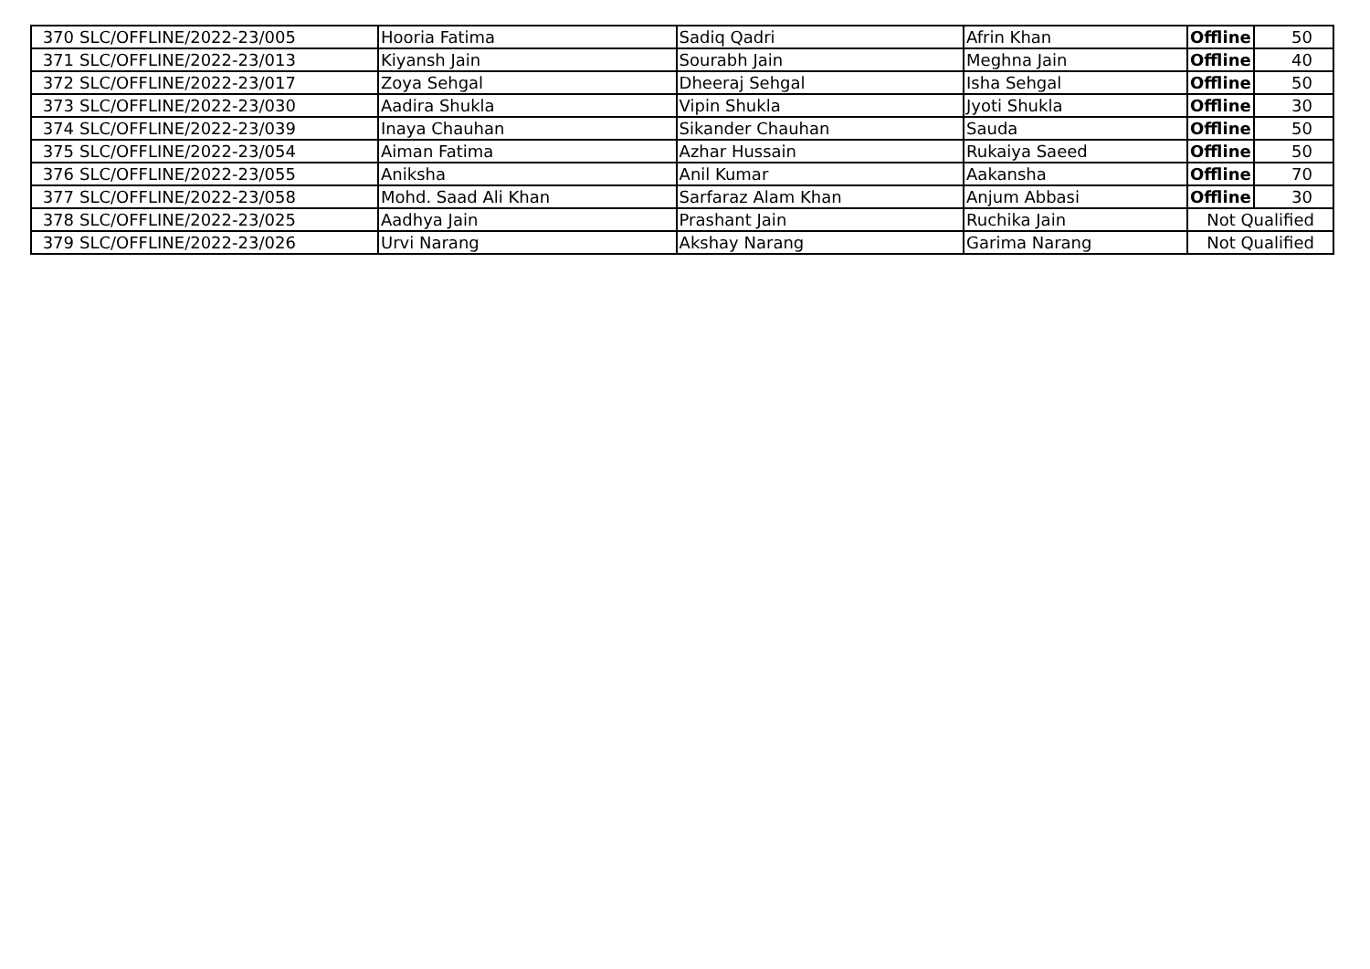| 370 | SLC/OFFLINE/2022-23/005 | Hooria Fatima | Sadiq Qadri | Afrin Khan | Offline | 50 |
| 371 | SLC/OFFLINE/2022-23/013 | Kiyansh Jain | Sourabh Jain | Meghna Jain | Offline | 40 |
| 372 | SLC/OFFLINE/2022-23/017 | Zoya Sehgal | Dheeraj Sehgal | Isha Sehgal | Offline | 50 |
| 373 | SLC/OFFLINE/2022-23/030 | Aadira Shukla | Vipin Shukla | Jyoti Shukla | Offline | 30 |
| 374 | SLC/OFFLINE/2022-23/039 | Inaya Chauhan | Sikander Chauhan | Sauda | Offline | 50 |
| 375 | SLC/OFFLINE/2022-23/054 | Aiman Fatima | Azhar Hussain | Rukaiya Saeed | Offline | 50 |
| 376 | SLC/OFFLINE/2022-23/055 | Aniksha | Anil Kumar | Aakansha | Offline | 70 |
| 377 | SLC/OFFLINE/2022-23/058 | Mohd. Saad Ali Khan | Sarfaraz Alam Khan | Anjum Abbasi | Offline | 30 |
| 378 | SLC/OFFLINE/2022-23/025 | Aadhya Jain | Prashant Jain | Ruchika Jain | Not Qualified | |
| 379 | SLC/OFFLINE/2022-23/026 | Urvi Narang | Akshay Narang | Garima Narang | Not Qualified | |